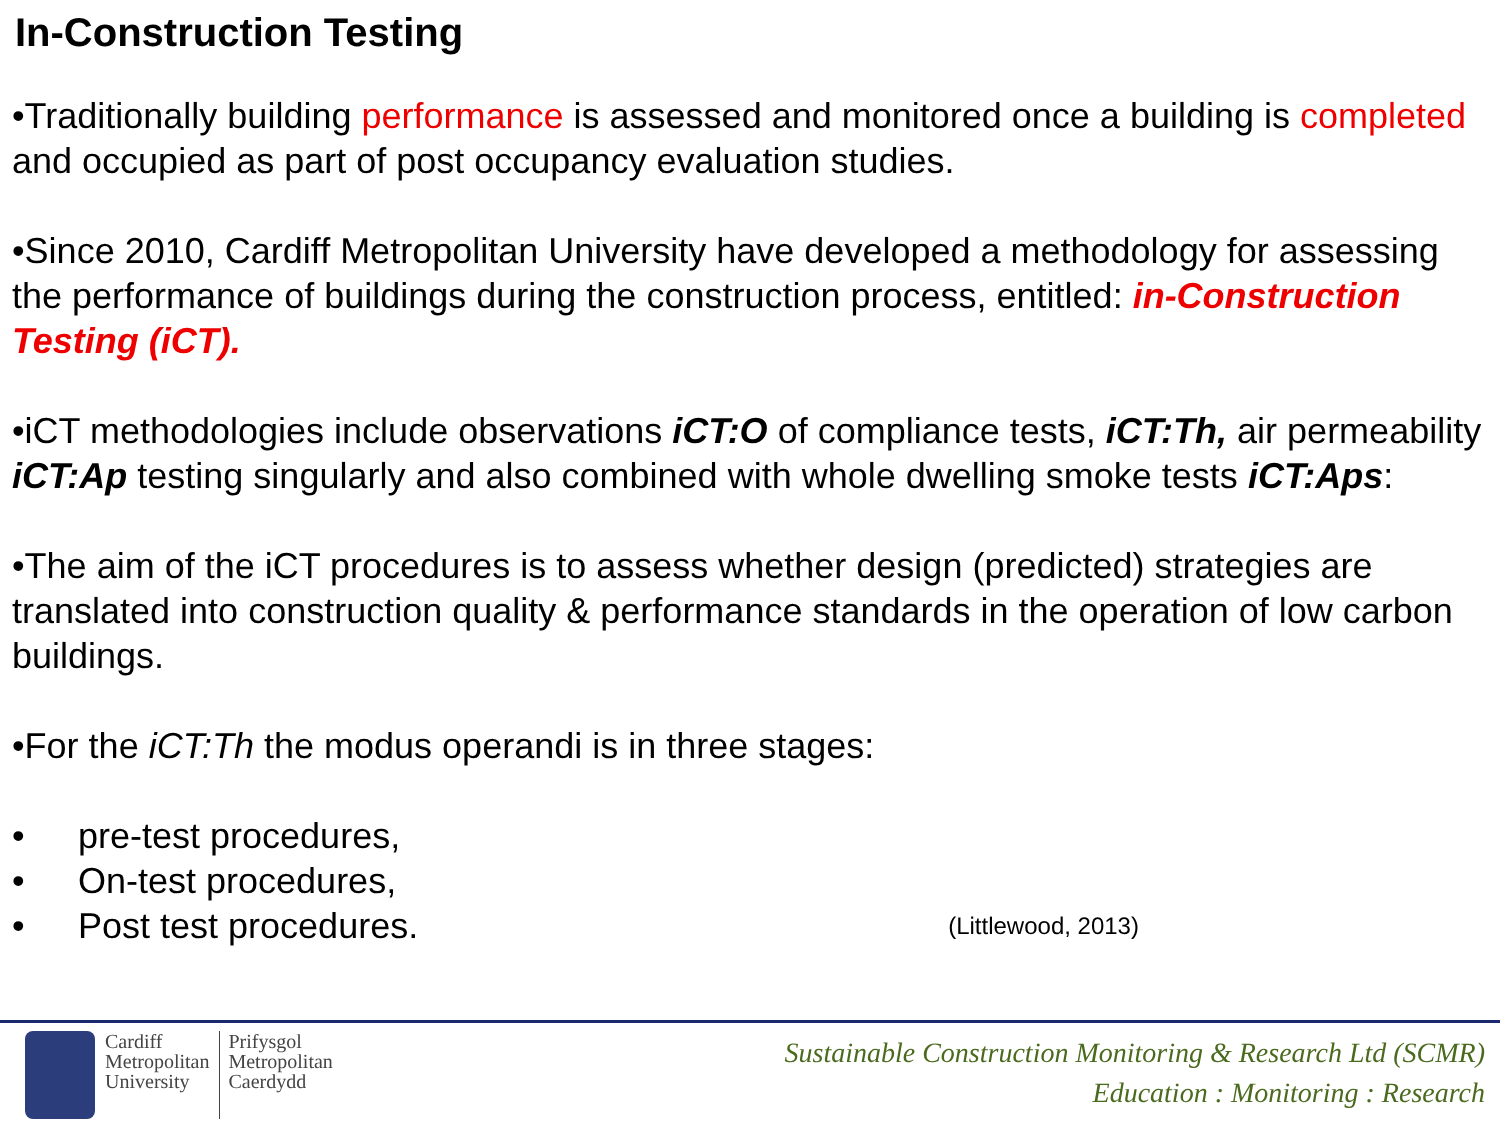In-Construction Testing
•Traditionally building performance is assessed and monitored once a building is completed and occupied as part of post occupancy evaluation studies.
•Since 2010, Cardiff Metropolitan University have developed a methodology for assessing the performance of buildings during the construction process, entitled: in-Construction Testing (iCT).
•iCT methodologies include observations iCT:O of compliance tests, iCT:Th, air permeability iCT:Ap testing singularly and also combined with whole dwelling smoke tests iCT:Aps:
•The aim of the iCT procedures is to assess whether design (predicted) strategies are translated into construction quality & performance standards in the operation of low carbon buildings.
•For the iCT:Th the modus operandi is in three stages:
• pre-test procedures,
• On-test procedures,
• Post test procedures. (Littlewood, 2013)
Cardiff
Metropolitan
University
Prifysgol
Metropolitan
Caerdydd
Sustainable Construction Monitoring & Research Ltd (SCMR)
Education : Monitoring : Research